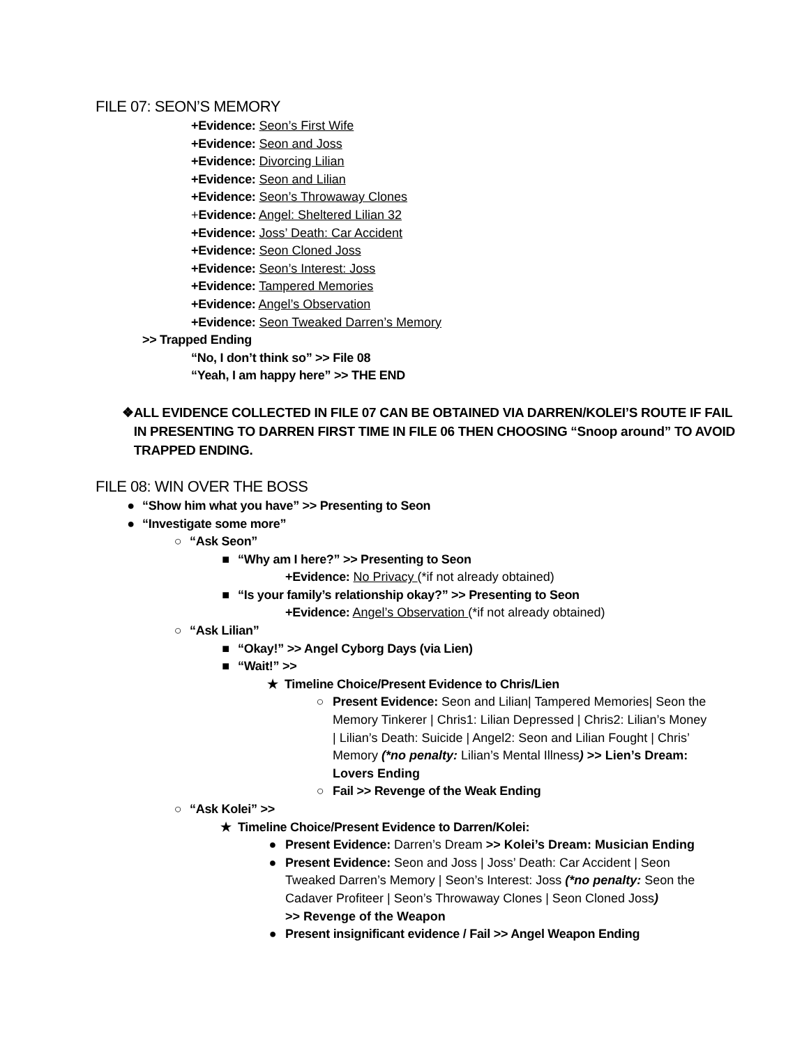FILE 07: SEON’S MEMORY
+Evidence: Seon’s First Wife
+Evidence: Seon and Joss
+Evidence: Divorcing Lilian
+Evidence: Seon and Lilian
+Evidence: Seon’s Throwaway Clones
+Evidence: Angel: Sheltered Lilian 32
+Evidence: Joss’ Death: Car Accident
+Evidence: Seon Cloned Joss
+Evidence: Seon’s Interest: Joss
+Evidence: Tampered Memories
+Evidence: Angel’s Observation
+Evidence: Seon Tweaked Darren’s Memory
>> Trapped Ending
“No, I don’t think so” >> File 08
“Yeah, I am happy here” >> THE END
❖ ALL EVIDENCE COLLECTED IN FILE 07 CAN BE OBTAINED VIA DARREN/KOLEI’S ROUTE IF FAIL IN PRESENTING TO DARREN FIRST TIME IN FILE 06 THEN CHOOSING “Snoop around” TO AVOID TRAPPED ENDING.
FILE 08: WIN OVER THE BOSS
● “Show him what you have” >> Presenting to Seon
● “Investigate some more”
○ “Ask Seon”
■ “Why am I here?” >> Presenting to Seon
+Evidence: No Privacy (*if not already obtained)
■ “Is your family’s relationship okay?” >> Presenting to Seon
+Evidence: Angel’s Observation (*if not already obtained)
○ “Ask Lilian”
■ “Okay!” >> Angel Cyborg Days (via Lien)
■ “Wait!” >>
★ Timeline Choice/Present Evidence to Chris/Lien
○ Present Evidence: Seon and Lilian| Tampered Memories| Seon the Memory Tinkerer | Chris1: Lilian Depressed | Chris2: Lilian’s Money | Lilian’s Death: Suicide | Angel2: Seon and Lilian Fought | Chris’ Memory (*no penalty: Lilian’s Mental Illness) >> Lien’s Dream: Lovers Ending
○ Fail >> Revenge of the Weak Ending
○ “Ask Kolei” >>
★ Timeline Choice/Present Evidence to Darren/Kolei:
● Present Evidence: Darren’s Dream >> Kolei’s Dream: Musician Ending
● Present Evidence: Seon and Joss | Joss’ Death: Car Accident | Seon Tweaked Darren’s Memory | Seon’s Interest: Joss (*no penalty: Seon the Cadaver Profiteer | Seon’s Throwaway Clones | Seon Cloned Joss)
>> Revenge of the Weapon
● Present insignificant evidence / Fail >> Angel Weapon Ending